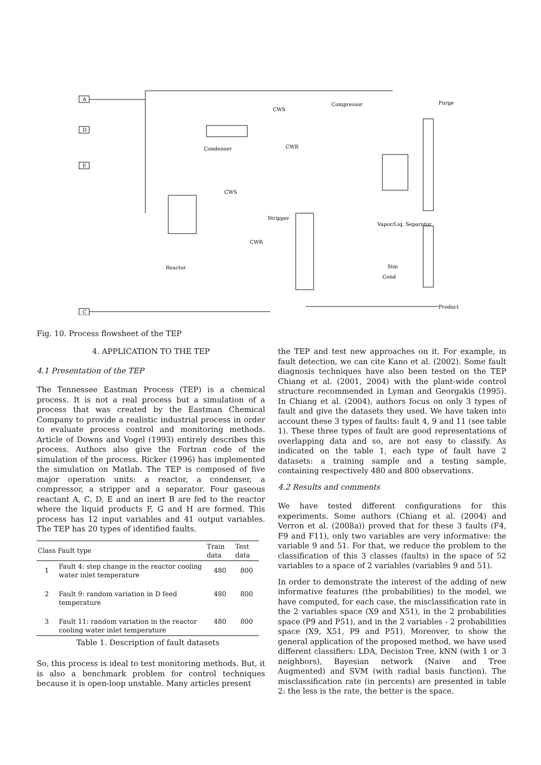A
D
E
C
Reactor
Condenser
Stripper
Vapor/Liq. Separator
Compressor
Purge
Product
CWS
CWR
CWS
CWR
Stm
Cond
Fig. 10. Process flowsheet of the TEP
4. APPLICATION TO THE TEP
4.1 Presentation of the TEP
The Tennessee Eastman Process (TEP) is a chemical process. It is not a real process but a simulation of a process that was created by the Eastman Chemical Company to provide a realistic industrial process in order to evaluate process control and monitoring methods. Article of Downs and Vogel (1993) entirely describes this process. Authors also give the Fortran code of the simulation of the process. Ricker (1996) has implemented the simulation on Matlab. The TEP is composed of five major operation units: a reactor, a condenser, a compressor, a stripper and a separator. Four gaseous reactant A, C, D, E and an inert B are fed to the reactor where the liquid products F, G and H are formed. This process has 12 input variables and 41 output variables. The TEP has 20 types of identified faults.
| Class | Fault type | Train data | Test data |
| --- | --- | --- | --- |
| 1 | Fault 4: step change in the reactor cooling water inlet temperature | 480 | 800 |
| 2 | Fault 9: random variation in D feed temperature | 480 | 800 |
| 3 | Fault 11: random variation in the reactor cooling water inlet temperature | 480 | 800 |
Table 1. Description of fault datasets
So, this process is ideal to test monitoring methods. But, it is also a benchmark problem for control techniques because it is open-loop unstable. Many articles present
the TEP and test new approaches on it. For example, in fault detection, we can cite Kano et al. (2002). Some fault diagnosis techniques have also been tested on the TEP Chiang et al. (2001, 2004) with the plant-wide control structure recommended in Lyman and Georgakis (1995). In Chiang et al. (2004), authors focus on only 3 types of fault and give the datasets they used. We have taken into account these 3 types of faults: fault 4, 9 and 11 (see table 1). These three types of fault are good representations of overlapping data and so, are not easy to classify. As indicated on the table 1, each type of fault have 2 datasets: a training sample and a testing sample, containing respectively 480 and 800 observations.
4.2 Results and comments
We have tested different configurations for this experiments. Some authors (Chiang et al. (2004) and Verron et al. (2008a)) proved that for these 3 faults (F4, F9 and F11), only two variables are very informative: the variable 9 and 51. For that, we reduce the problem to the classification of this 3 classes (faults) in the space of 52 variables to a space of 2 variables (variables 9 and 51).
In order to demonstrate the interest of the adding of new informative features (the probabilities) to the model, we have computed, for each case, the misclassification rate in the 2 variables space (X9 and X51), in the 2 probabilities space (P9 and P51), and in the 2 variables - 2 probabilities space (X9, X51, P9 and P51). Moreover, to show the general application of the proposed method, we have used different classifiers: LDA, Decision Tree, kNN (with 1 or 3 neighbors), Bayesian network (Naive and Tree Augmented) and SVM (with radial basis function). The misclassification rate (in percents) are presented in table 2: the less is the rate, the better is the space.